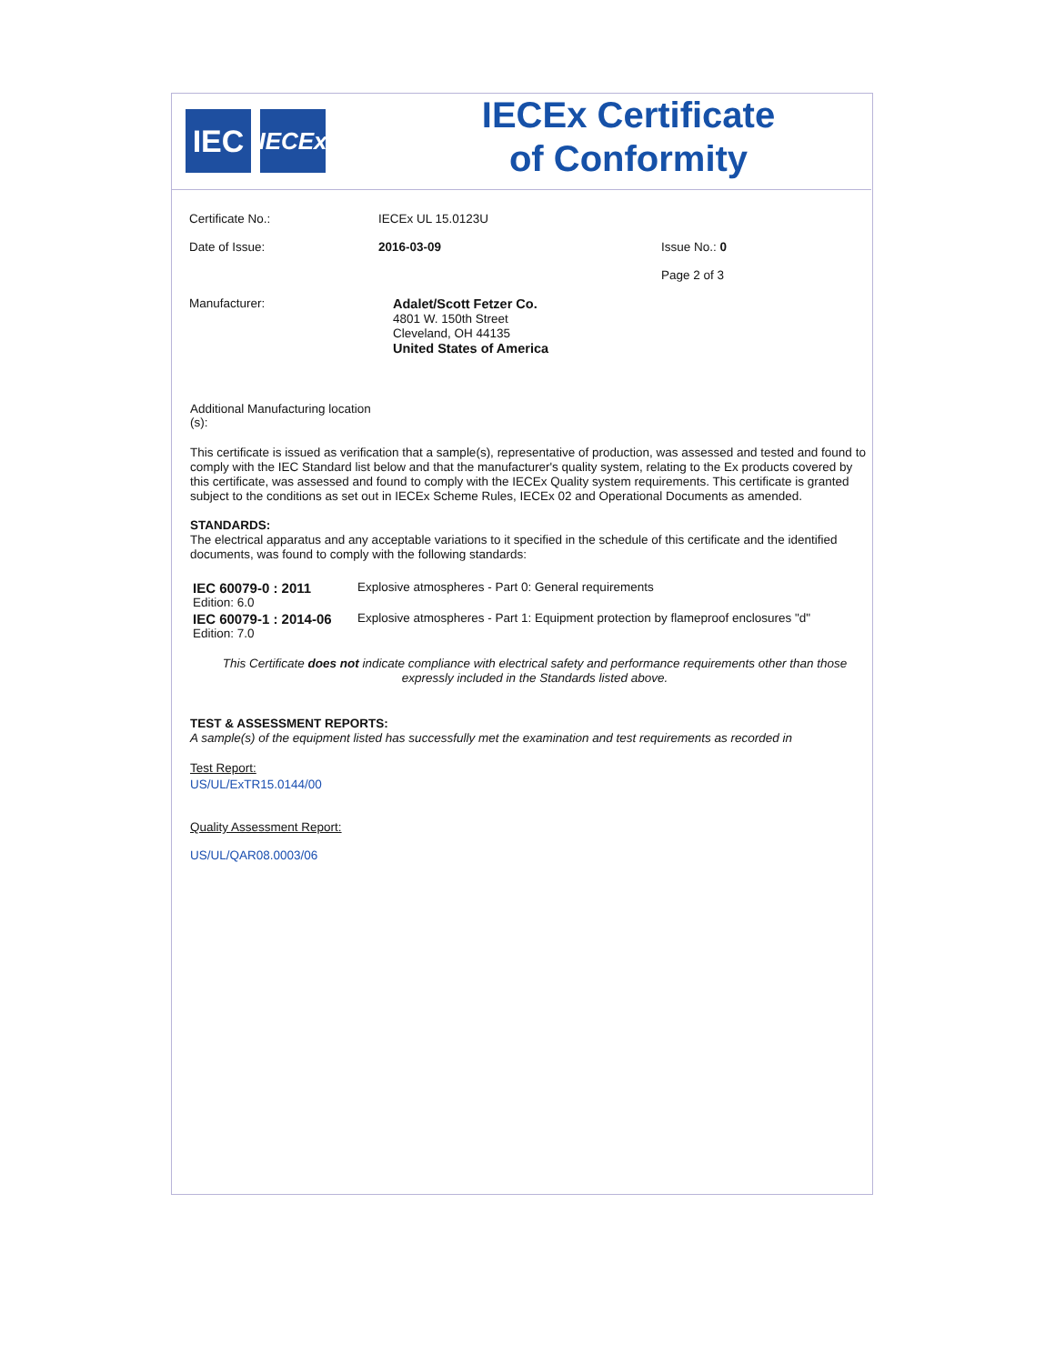IEC
IECEx
IECEx Certificate
of Conformity
Certificate No.: IECEx UL 15.0123U
Date of Issue: 2016-03-09 Issue No.: 0
Page 2 of 3
Manufacturer:
Adalet/Scott Fetzer Co.
4801 W. 150th Street
Cleveland, OH 44135
United States of America
Additional Manufacturing location (s):
This certificate is issued as verification that a sample(s), representative of production, was assessed and tested and found to comply with the IEC Standard list below and that the manufacturer's quality system, relating to the Ex products covered by this certificate, was assessed and found to comply with the IECEx Quality system requirements. This certificate is granted subject to the conditions as set out in IECEx Scheme Rules, IECEx 02 and Operational Documents as amended.
STANDARDS:
The electrical apparatus and any acceptable variations to it specified in the schedule of this certificate and the identified documents, was found to comply with the following standards:
IEC 60079-0 : 2011
Edition: 6.0
Explosive atmospheres - Part 0: General requirements
IEC 60079-1 : 2014-06
Edition: 7.0
Explosive atmospheres - Part 1: Equipment protection by flameproof enclosures "d"
This Certificate does not indicate compliance with electrical safety and performance requirements other than those expressly included in the Standards listed above.
TEST & ASSESSMENT REPORTS:
A sample(s) of the equipment listed has successfully met the examination and test requirements as recorded in
Test Report:
US/UL/ExTR15.0144/00
Quality Assessment Report:
US/UL/QAR08.0003/06